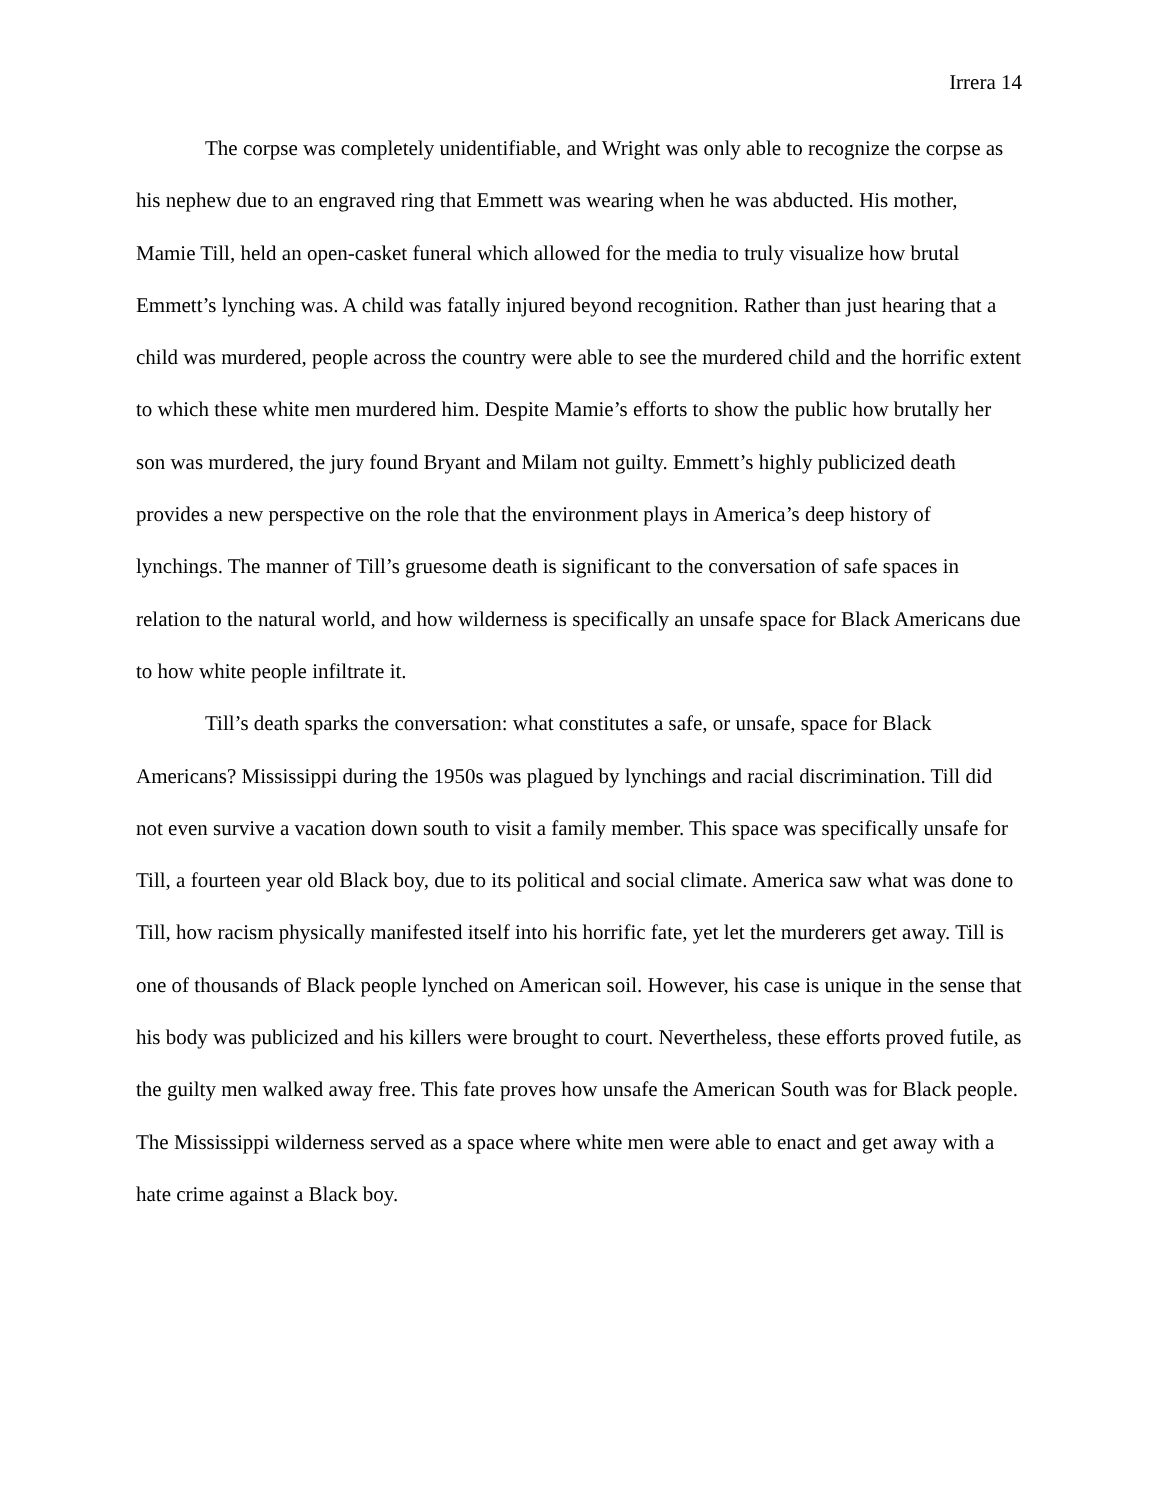Irrera 14
The corpse was completely unidentifiable, and Wright was only able to recognize the corpse as his nephew due to an engraved ring that Emmett was wearing when he was abducted. His mother, Mamie Till, held an open-casket funeral which allowed for the media to truly visualize how brutal Emmett’s lynching was. A child was fatally injured beyond recognition. Rather than just hearing that a child was murdered, people across the country were able to see the murdered child and the horrific extent to which these white men murdered him. Despite Mamie’s efforts to show the public how brutally her son was murdered, the jury found Bryant and Milam not guilty. Emmett’s highly publicized death provides a new perspective on the role that the environment plays in America’s deep history of lynchings. The manner of Till’s gruesome death is significant to the conversation of safe spaces in relation to the natural world, and how wilderness is specifically an unsafe space for Black Americans due to how white people infiltrate it.
Till’s death sparks the conversation: what constitutes a safe, or unsafe, space for Black Americans? Mississippi during the 1950s was plagued by lynchings and racial discrimination. Till did not even survive a vacation down south to visit a family member. This space was specifically unsafe for Till, a fourteen year old Black boy, due to its political and social climate. America saw what was done to Till, how racism physically manifested itself into his horrific fate, yet let the murderers get away. Till is one of thousands of Black people lynched on American soil. However, his case is unique in the sense that his body was publicized and his killers were brought to court. Nevertheless, these efforts proved futile, as the guilty men walked away free. This fate proves how unsafe the American South was for Black people. The Mississippi wilderness served as a space where white men were able to enact and get away with a hate crime against a Black boy.